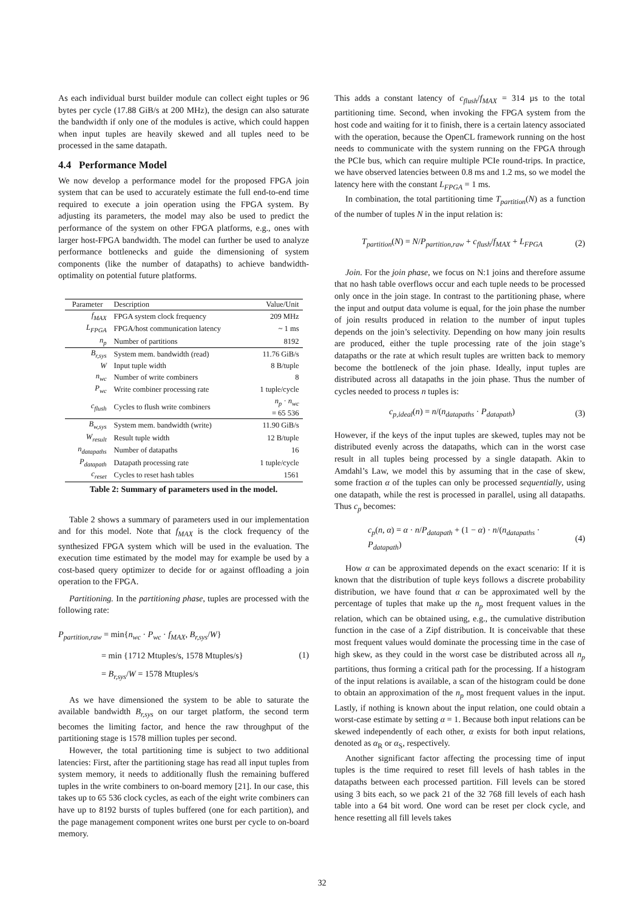As each individual burst builder module can collect eight tuples or 96 bytes per cycle (17.88 GiB/s at 200 MHz), the design can also saturate the bandwidth if only one of the modules is active, which could happen when input tuples are heavily skewed and all tuples need to be processed in the same datapath.
4.4 Performance Model
We now develop a performance model for the proposed FPGA join system that can be used to accurately estimate the full end-to-end time required to execute a join operation using the FPGA system. By adjusting its parameters, the model may also be used to predict the performance of the system on other FPGA platforms, e.g., ones with larger host-FPGA bandwidth. The model can further be used to analyze performance bottlenecks and guide the dimensioning of system components (like the number of datapaths) to achieve bandwidth-optimality on potential future platforms.
| Parameter | Description | Value/Unit |
| --- | --- | --- |
| f<sub>MAX</sub> | FPGA system clock frequency | 209 MHz |
| L<sub>FPGA</sub> | FPGA/host communication latency | ~ 1 ms |
| n<sub>p</sub> | Number of partitions | 8192 |
| B<sub>r,sys</sub> | System mem. bandwidth (read) | 11.76 GiB/s |
| W | Input tuple width | 8 B/tuple |
| n<sub>wc</sub> | Number of write combiners | 8 |
| P<sub>wc</sub> | Write combiner processing rate | 1 tuple/cycle |
| c<sub>flush</sub> | Cycles to flush write combiners | n<sub>p</sub> · n<sub>wc</sub> = 65 536 |
| B<sub>w,sys</sub> | System mem. bandwidth (write) | 11.90 GiB/s |
| W<sub>result</sub> | Result tuple width | 12 B/tuple |
| n<sub>datapaths</sub> | Number of datapaths | 16 |
| P<sub>datapath</sub> | Datapath processing rate | 1 tuple/cycle |
| c<sub>reset</sub> | Cycles to reset hash tables | 1561 |
Table 2: Summary of parameters used in the model.
Table 2 shows a summary of parameters used in our implementation and for this model. Note that f<sub>MAX</sub> is the clock frequency of the synthesized FPGA system which will be used in the evaluation. The execution time estimated by the model may for example be used by a cost-based query optimizer to decide for or against offloading a join operation to the FPGA.
Partitioning. In the partitioning phase, tuples are processed with the following rate:
P<sub>partition,raw</sub> = min{n<sub>wc</sub> · P<sub>wc</sub> · f<sub>MAX</sub>, B<sub>r,sys</sub>/W}
= min {1712 Mtuples/s, 1578 Mtuples/s}
= B<sub>r,sys</sub>/W = 1578 Mtuples/s
(1)
As we have dimensioned the system to be able to saturate the available bandwidth B<sub>r,sys</sub> on our target platform, the second term becomes the limiting factor, and hence the raw throughput of the partitioning stage is 1578 million tuples per second.
However, the total partitioning time is subject to two additional latencies: First, after the partitioning stage has read all input tuples from system memory, it needs to additionally flush the remaining buffered tuples in the write combiners to on-board memory [21]. In our case, this takes up to 65 536 clock cycles, as each of the eight write combiners can have up to 8192 bursts of tuples buffered (one for each partition), and the page management component writes one burst per cycle to on-board memory.
This adds a constant latency of c<sub>flush</sub>/f<sub>MAX</sub> = 314 µs to the total partitioning time. Second, when invoking the FPGA system from the host code and waiting for it to finish, there is a certain latency associated with the operation, because the OpenCL framework running on the host needs to communicate with the system running on the FPGA through the PCIe bus, which can require multiple PCIe round-trips. In practice, we have observed latencies between 0.8 ms and 1.2 ms, so we model the latency here with the constant L<sub>FPGA</sub> = 1 ms.
In combination, the total partitioning time T<sub>partition</sub>(N) as a function of the number of tuples N in the input relation is:
T<sub>partition</sub>(N) = N/P<sub>partition,raw</sub> + c<sub>flush</sub>/f<sub>MAX</sub> + L<sub>FPGA</sub>
(2)
Join. For the join phase, we focus on N:1 joins and therefore assume that no hash table overflows occur and each tuple needs to be processed only once in the join stage. In contrast to the partitioning phase, where the input and output data volume is equal, for the join phase the number of join results produced in relation to the number of input tuples depends on the join’s selectivity. Depending on how many join results are produced, either the tuple processing rate of the join stage’s datapaths or the rate at which result tuples are written back to memory become the bottleneck of the join phase. Ideally, input tuples are distributed across all datapaths in the join phase. Thus the number of cycles needed to process n tuples is:
c<sub>p,ideal</sub>(n) = n/(n<sub>datapaths</sub> · P<sub>datapath</sub>)
(3)
However, if the keys of the input tuples are skewed, tuples may not be distributed evenly across the datapaths, which can in the worst case result in all tuples being processed by a single datapath. Akin to Amdahl’s Law, we model this by assuming that in the case of skew, some fraction α of the tuples can only be processed sequentially, using one datapath, while the rest is processed in parallel, using all datapaths. Thus c<sub>p</sub> becomes:
c<sub>p</sub>(n, α) = α · n/P<sub>datapath</sub> + (1 − α) · n/(n<sub>datapaths</sub> · P<sub>datapath</sub>)
(4)
How α can be approximated depends on the exact scenario: If it is known that the distribution of tuple keys follows a discrete probability distribution, we have found that α can be approximated well by the percentage of tuples that make up the n<sub>p</sub> most frequent values in the relation, which can be obtained using, e.g., the cumulative distribution function in the case of a Zipf distribution. It is conceivable that these most frequent values would dominate the processing time in the case of high skew, as they could in the worst case be distributed across all n<sub>p</sub> partitions, thus forming a critical path for the processing. If a histogram of the input relations is available, a scan of the histogram could be done to obtain an approximation of the n<sub>p</sub> most frequent values in the input. Lastly, if nothing is known about the input relation, one could obtain a worst-case estimate by setting α = 1. Because both input relations can be skewed independently of each other, α exists for both input relations, denoted as α<sub>R</sub> or α<sub>S</sub>, respectively.
Another significant factor affecting the processing time of input tuples is the time required to reset fill levels of hash tables in the datapaths between each processed partition. Fill levels can be stored using 3 bits each, so we pack 21 of the 32 768 fill levels of each hash table into a 64 bit word. One word can be reset per clock cycle, and hence resetting all fill levels takes
32